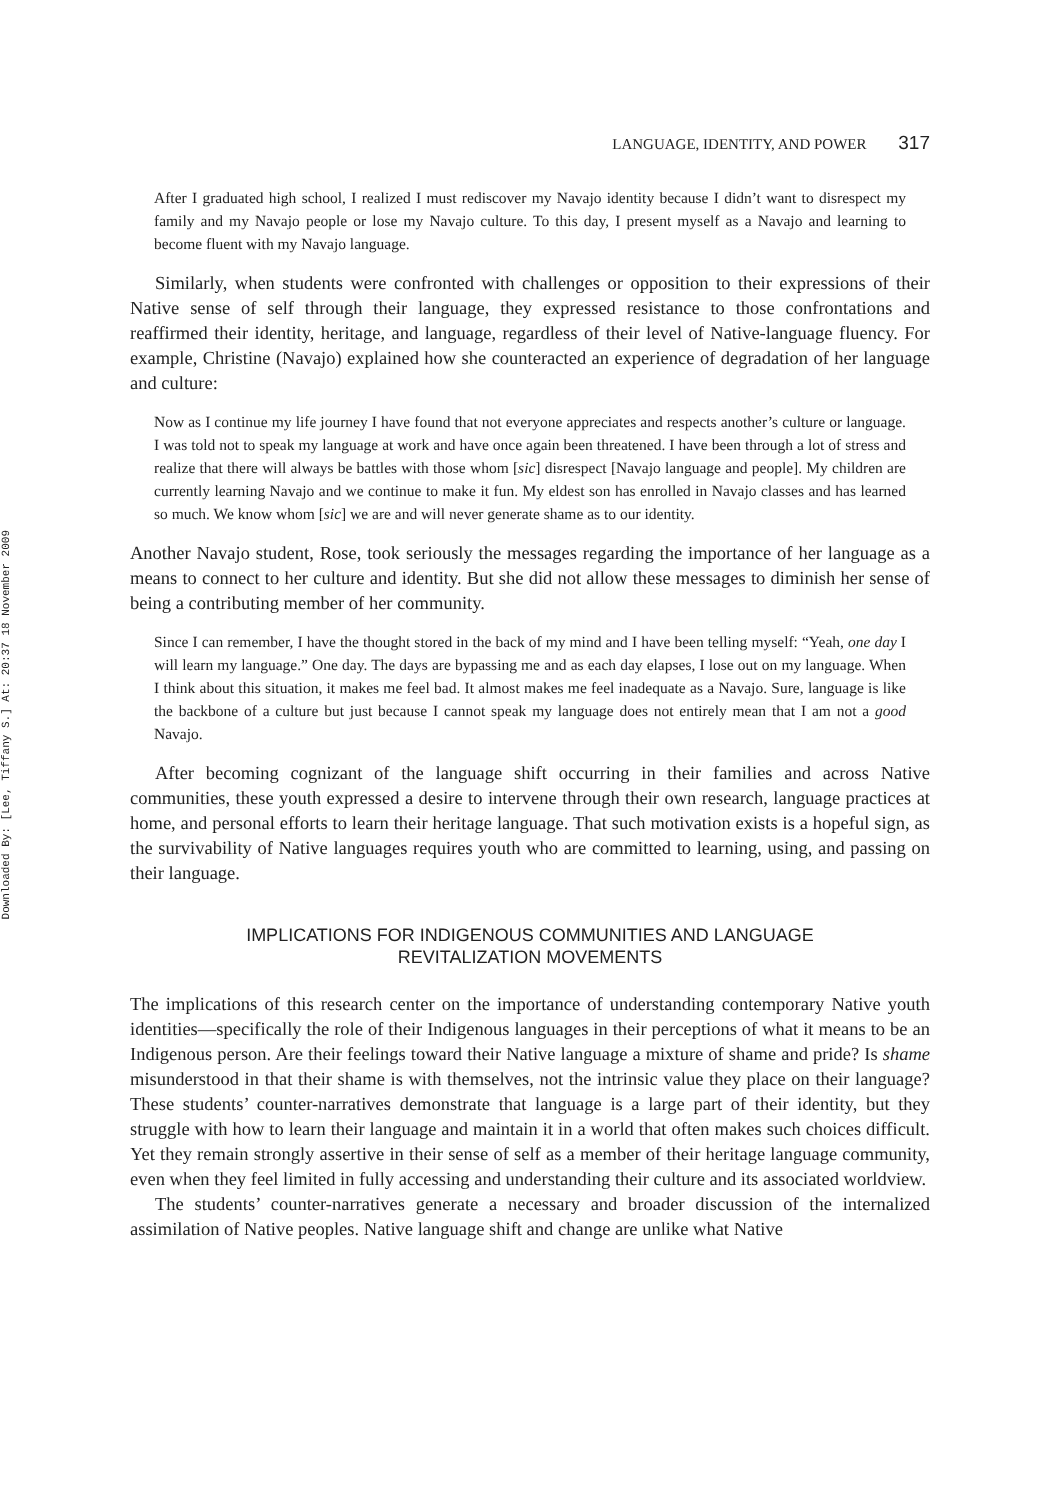Downloaded By: [Lee, Tiffany S.] At: 20:37 18 November 2009
LANGUAGE, IDENTITY, AND POWER 317
After I graduated high school, I realized I must rediscover my Navajo identity because I didn’t want to disrespect my family and my Navajo people or lose my Navajo culture. To this day, I present myself as a Navajo and learning to become fluent with my Navajo language.
Similarly, when students were confronted with challenges or opposition to their expressions of their Native sense of self through their language, they expressed resistance to those confrontations and reaffirmed their identity, heritage, and language, regardless of their level of Native-language fluency. For example, Christine (Navajo) explained how she counteracted an experience of degradation of her language and culture:
Now as I continue my life journey I have found that not everyone appreciates and respects another’s culture or language. I was told not to speak my language at work and have once again been threatened. I have been through a lot of stress and realize that there will always be battles with those whom [sic] disrespect [Navajo language and people]. My children are currently learning Navajo and we continue to make it fun. My eldest son has enrolled in Navajo classes and has learned so much. We know whom [sic] we are and will never generate shame as to our identity.
Another Navajo student, Rose, took seriously the messages regarding the importance of her language as a means to connect to her culture and identity. But she did not allow these messages to diminish her sense of being a contributing member of her community.
Since I can remember, I have the thought stored in the back of my mind and I have been telling myself: “Yeah, one day I will learn my language.” One day. The days are bypassing me and as each day elapses, I lose out on my language. When I think about this situation, it makes me feel bad. It almost makes me feel inadequate as a Navajo. Sure, language is like the backbone of a culture but just because I cannot speak my language does not entirely mean that I am not a good Navajo.
After becoming cognizant of the language shift occurring in their families and across Native communities, these youth expressed a desire to intervene through their own research, language practices at home, and personal efforts to learn their heritage language. That such motivation exists is a hopeful sign, as the survivability of Native languages requires youth who are committed to learning, using, and passing on their language.
IMPLICATIONS FOR INDIGENOUS COMMUNITIES AND LANGUAGE REVITALIZATION MOVEMENTS
The implications of this research center on the importance of understanding contemporary Native youth identities—specifically the role of their Indigenous languages in their perceptions of what it means to be an Indigenous person. Are their feelings toward their Native language a mixture of shame and pride? Is shame misunderstood in that their shame is with themselves, not the intrinsic value they place on their language? These students’ counter-narratives demonstrate that language is a large part of their identity, but they struggle with how to learn their language and maintain it in a world that often makes such choices difficult. Yet they remain strongly assertive in their sense of self as a member of their heritage language community, even when they feel limited in fully accessing and understanding their culture and its associated worldview.
The students’ counter-narratives generate a necessary and broader discussion of the internalized assimilation of Native peoples. Native language shift and change are unlike what Native